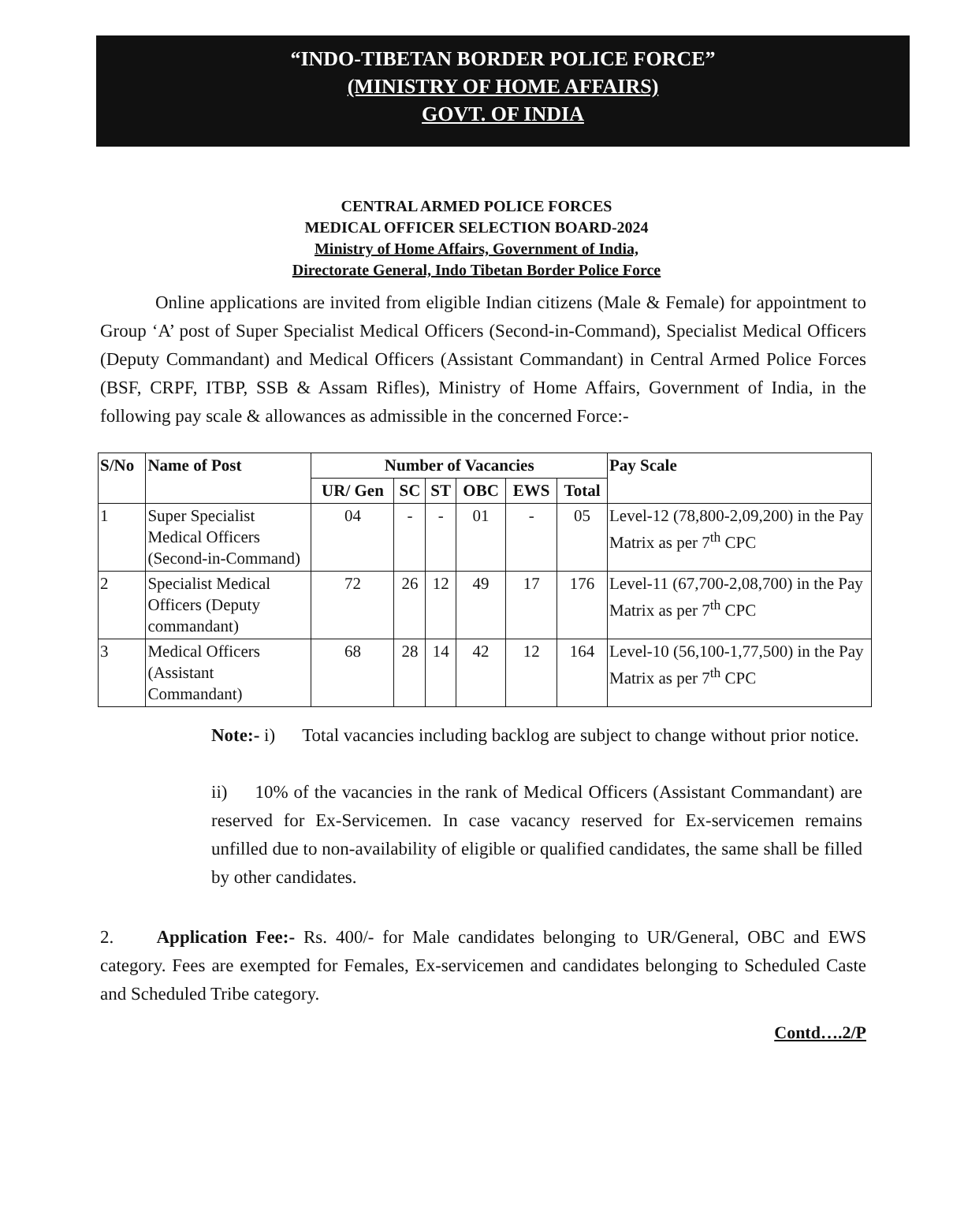“INDO-TIBETAN BORDER POLICE FORCE”
(MINISTRY OF HOME AFFAIRS)
GOVT. OF INDIA
CENTRAL ARMED POLICE FORCES
MEDICAL OFFICER SELECTION BOARD-2024
Ministry of Home Affairs, Government of India,
Directorate General, Indo Tibetan Border Police Force
Online applications are invited from eligible Indian citizens (Male & Female) for appointment to Group ‘A’ post of Super Specialist Medical Officers (Second-in-Command), Specialist Medical Officers (Deputy Commandant) and Medical Officers (Assistant Commandant) in Central Armed Police Forces (BSF, CRPF, ITBP, SSB & Assam Rifles), Ministry of Home Affairs, Government of India, in the following pay scale & allowances as admissible in the concerned Force:-
| S/No | Name of Post | Number of Vacancies | | | | | | Pay Scale |
| --- | --- | --- | --- | --- | --- | --- | --- | --- |
| | | UR/ Gen | SC | ST | OBC | EWS | Total | |
| 1 | Super Specialist Medical Officers (Second-in-Command) | 04 | - | - | 01 | - | 05 | Level-12 (78,800-2,09,200) in the Pay Matrix as per 7<sup>th</sup> CPC |
| 2 | Specialist Medical Officers (Deputy commandant) | 72 | 26 | 12 | 49 | 17 | 176 | Level-11 (67,700-2,08,700) in the Pay Matrix as per 7<sup>th</sup> CPC |
| 3 | Medical Officers (Assistant Commandant) | 68 | 28 | 14 | 42 | 12 | 164 | Level-10 (56,100-1,77,500) in the Pay Matrix as per 7<sup>th</sup> CPC |
Note:- i) Total vacancies including backlog are subject to change without prior notice.
ii) 10% of the vacancies in the rank of Medical Officers (Assistant Commandant) are reserved for Ex-Servicemen. In case vacancy reserved for Ex-servicemen remains unfilled due to non-availability of eligible or qualified candidates, the same shall be filled by other candidates.
2. Application Fee:- Rs. 400/- for Male candidates belonging to UR/General, OBC and EWS category. Fees are exempted for Females, Ex-servicemen and candidates belonging to Scheduled Caste and Scheduled Tribe category.
Contd….2/P